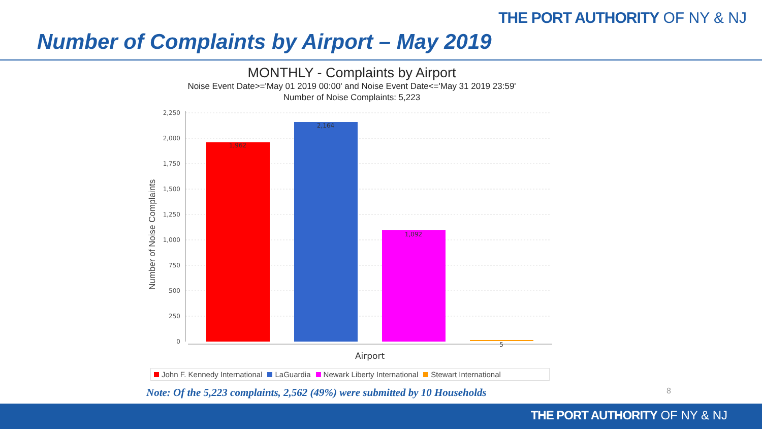THE PORT AUTHORITY OF NY & NJ
Number of Complaints by Airport – May 2019
MONTHLY - Complaints by Airport
Noise Event Date>='May 01 2019 00:00' and Noise Event Date<='May 31 2019 23:59'
Number of Noise Complaints: 5,223
Number of Noise Complaints
2,250
2,000
1,750
1,500
1,250
1,000
750
500
250
0
1,962
2,164
1,092
5
Airport
John F. Kennedy International LaGuardia Newark Liberty International Stewart International
Note: Of the 5,223 complaints, 2,562 (49%) were submitted by 10 Households
8
THE PORT AUTHORITY OF NY & NJ